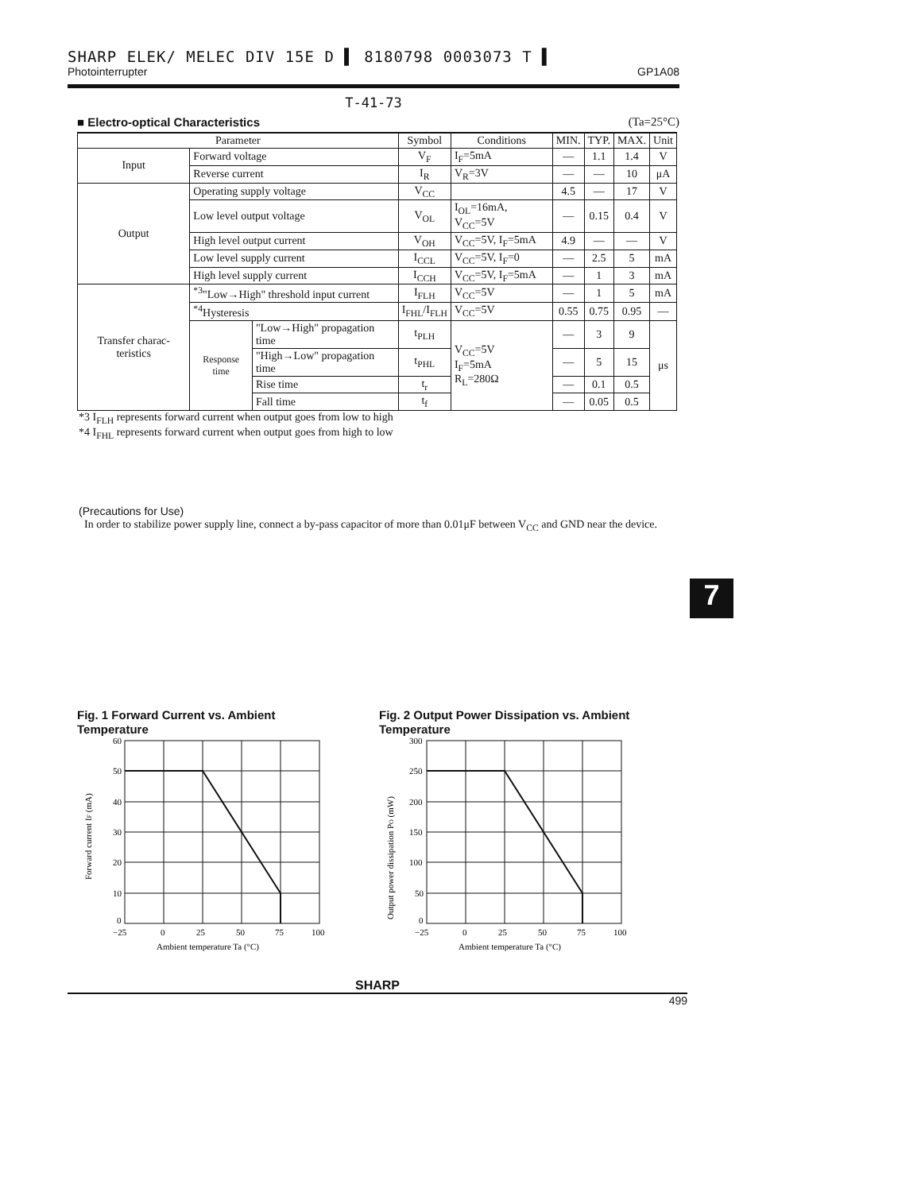SHARP ELEK/ MELEC DIV 15E D ▌ 8180798 0003073 T ▌
Photointerrupter GP1A08
T-41-73
■ Electro-optical Characteristics (Ta=25°C)
| Parameter | | | Symbol | Conditions | MIN. | TYP. | MAX. | Unit |
| --- | --- | --- | --- | --- | --- | --- | --- | --- |
| Input | Forward voltage | | V<sub>F</sub> | I<sub>F</sub>=5mA | — | 1.1 | 1.4 | V |
| | Reverse current | | I<sub>R</sub> | V<sub>R</sub>=3V | — | — | 10 | μA |
| Output | Operating supply voltage | | V<sub>CC</sub> | | 4.5 | — | 17 | V |
| | Low level output voltage | | V<sub>OL</sub> | I<sub>OL</sub>=16mA, V<sub>CC</sub>=5V | — | 0.15 | 0.4 | V |
| | High level output current | | V<sub>OH</sub> | V<sub>CC</sub>=5V, I<sub>F</sub>=5mA | 4.9 | — | — | V |
| | Low level supply current | | I<sub>CCL</sub> | V<sub>CC</sub>=5V, I<sub>F</sub>=0 | — | 2.5 | 5 | mA |
| | High level supply current | | I<sub>CCH</sub> | V<sub>CC</sub>=5V, I<sub>F</sub>=5mA | — | 1 | 3 | mA |
| Transfer charac-teristics | <sup>*3</sup>"Low→High" threshold input current | | I<sub>FLH</sub> | V<sub>CC</sub>=5V | — | 1 | 5 | mA |
| | <sup>*4</sup>Hysteresis | | I<sub>FHL</sub>/I<sub>FLH</sub> | V<sub>CC</sub>=5V | 0.55 | 0.75 | 0.95 | — |
| | Response time | "Low→High" propagation time | t<sub>PLH</sub> | V<sub>CC</sub>=5V I<sub>F</sub>=5mA R<sub>L</sub>=280Ω | — | 3 | 9 | μs |
| | | "High→Low" propagation time | t<sub>PHL</sub> | | — | 5 | 15 | |
| | | Rise time | t<sub>r</sub> | | — | 0.1 | 0.5 | |
| | | Fall time | t<sub>f</sub> | | — | 0.05 | 0.5 | |
*3 I<sub>FLH</sub> represents forward current when output goes from low to high
*4 I<sub>FHL</sub> represents forward current when output goes from high to low
(Precautions for Use)
In order to stabilize power supply line, connect a by-pass capacitor of more than 0.01μF between V<sub>CC</sub> and GND near the device.
Fig. 1 Forward Current vs. Ambient Temperature
Forward current IF (mA)
60
50
40
30
20
10
0
−25
0
25
50
75
100
Ambient temperature Ta (°C)
Fig. 2 Output Power Dissipation vs. Ambient Temperature
Output power dissipation PO (mW)
300
250
200
150
100
50
0
−25
0
25
50
75
100
Ambient temperature Ta (°C)
SHARP
499
7